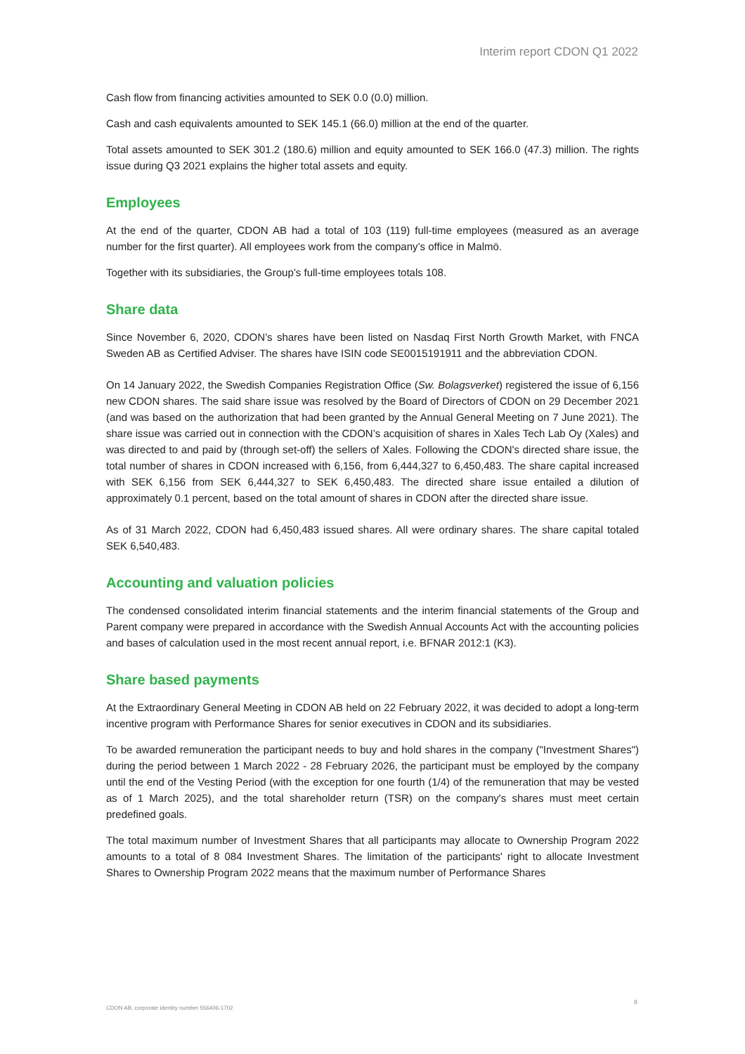Interim report CDON Q1 2022
Cash flow from financing activities amounted to SEK 0.0 (0.0) million.
Cash and cash equivalents amounted to SEK 145.1 (66.0) million at the end of the quarter.
Total assets amounted to SEK 301.2 (180.6) million and equity amounted to SEK 166.0 (47.3) million. The rights issue during Q3 2021 explains the higher total assets and equity.
Employees
At the end of the quarter, CDON AB had a total of 103 (119) full-time employees (measured as an average number for the first quarter). All employees work from the company’s office in Malmö.
Together with its subsidiaries, the Group’s full-time employees totals 108.
Share data
Since November 6, 2020, CDON’s shares have been listed on Nasdaq First North Growth Market, with FNCA Sweden AB as Certified Adviser. The shares have ISIN code SE0015191911 and the abbreviation CDON.
On 14 January 2022, the Swedish Companies Registration Office (Sw. Bolagsverket) registered the issue of 6,156 new CDON shares. The said share issue was resolved by the Board of Directors of CDON on 29 December 2021 (and was based on the authorization that had been granted by the Annual General Meeting on 7 June 2021). The share issue was carried out in connection with the CDON’s acquisition of shares in Xales Tech Lab Oy (Xales) and was directed to and paid by (through set-off) the sellers of Xales. Following the CDON's directed share issue, the total number of shares in CDON increased with 6,156, from 6,444,327 to 6,450,483. The share capital increased with SEK 6,156 from SEK 6,444,327 to SEK 6,450,483. The directed share issue entailed a dilution of approximately 0.1 percent, based on the total amount of shares in CDON after the directed share issue.
As of 31 March 2022, CDON had 6,450,483 issued shares. All were ordinary shares. The share capital totaled SEK 6,540,483.
Accounting and valuation policies
The condensed consolidated interim financial statements and the interim financial statements of the Group and Parent company were prepared in accordance with the Swedish Annual Accounts Act with the accounting policies and bases of calculation used in the most recent annual report, i.e. BFNAR 2012:1 (K3).
Share based payments
At the Extraordinary General Meeting in CDON AB held on 22 February 2022, it was decided to adopt a long-term incentive program with Performance Shares for senior executives in CDON and its subsidiaries.
To be awarded remuneration the participant needs to buy and hold shares in the company ("Investment Shares") during the period between 1 March 2022 - 28 February 2026, the participant must be employed by the company until the end of the Vesting Period (with the exception for one fourth (1/4) of the remuneration that may be vested as of 1 March 2025), and the total shareholder return (TSR) on the company's shares must meet certain predefined goals.
The total maximum number of Investment Shares that all participants may allocate to Ownership Program 2022 amounts to a total of 8 084 Investment Shares. The limitation of the participants' right to allocate Investment Shares to Ownership Program 2022 means that the maximum number of Performance Shares
CDON AB, corporate identity number 556406-1702
8